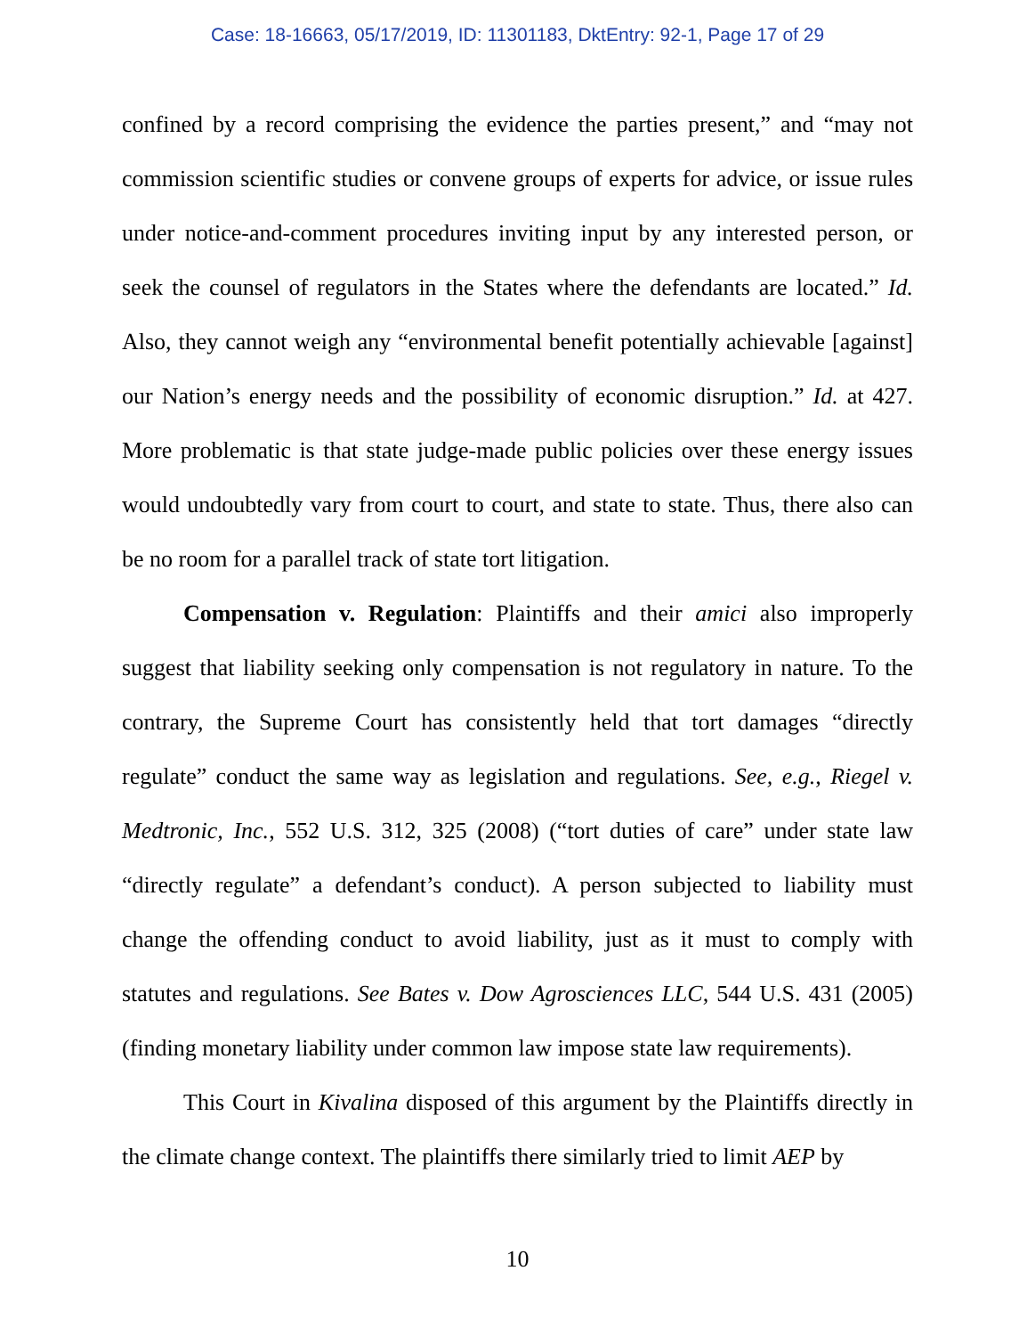Case: 18-16663, 05/17/2019, ID: 11301183, DktEntry: 92-1, Page 17 of 29
confined by a record comprising the evidence the parties present,” and “may not commission scientific studies or convene groups of experts for advice, or issue rules under notice-and-comment procedures inviting input by any interested person, or seek the counsel of regulators in the States where the defendants are located.” Id. Also, they cannot weigh any “environmental benefit potentially achievable [against] our Nation’s energy needs and the possibility of economic disruption.” Id. at 427. More problematic is that state judge-made public policies over these energy issues would undoubtedly vary from court to court, and state to state. Thus, there also can be no room for a parallel track of state tort litigation.
Compensation v. Regulation: Plaintiffs and their amici also improperly suggest that liability seeking only compensation is not regulatory in nature. To the contrary, the Supreme Court has consistently held that tort damages “directly regulate” conduct the same way as legislation and regulations. See, e.g., Riegel v. Medtronic, Inc., 552 U.S. 312, 325 (2008) (“tort duties of care” under state law “directly regulate” a defendant’s conduct). A person subjected to liability must change the offending conduct to avoid liability, just as it must to comply with statutes and regulations. See Bates v. Dow Agrosciences LLC, 544 U.S. 431 (2005) (finding monetary liability under common law impose state law requirements).
This Court in Kivalina disposed of this argument by the Plaintiffs directly in the climate change context. The plaintiffs there similarly tried to limit AEP by
10